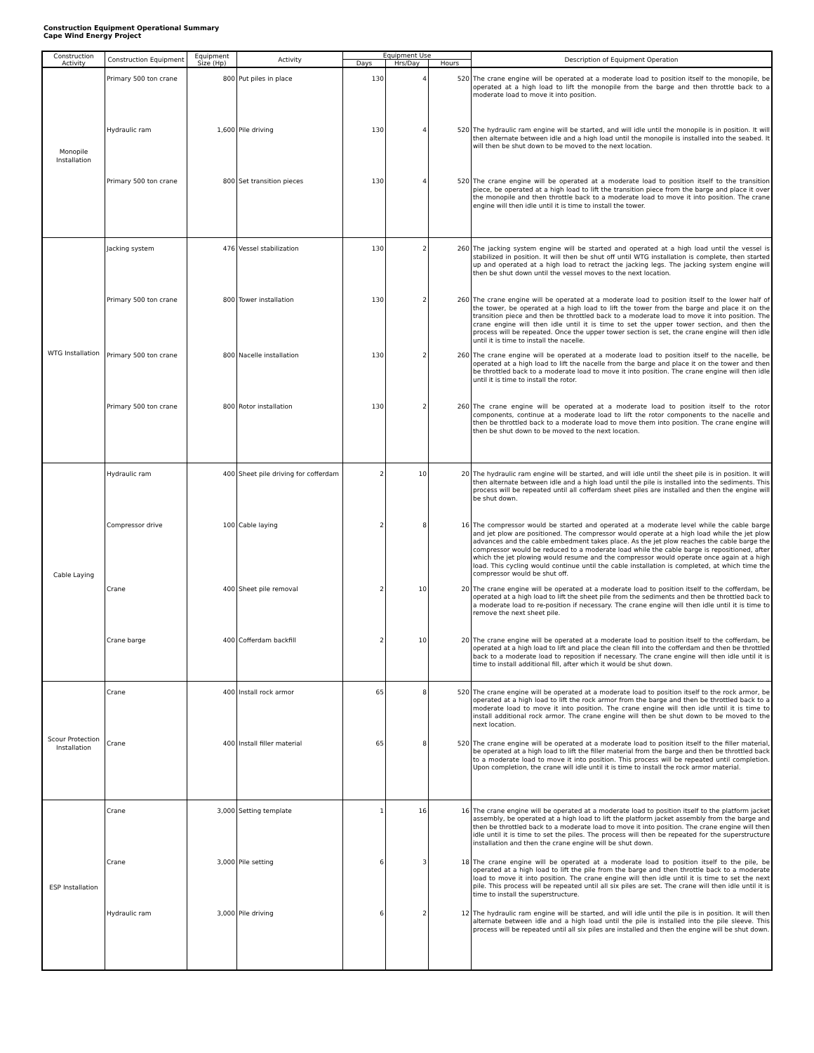Construction Equipment Operational Summary
Cape Wind Energy Project
| Construction Activity | Construction Equipment | Equipment Size (Hp) | Activity | Equipment Use | | | Description of Equipment Operation |
| --- | --- | --- | --- | --- | --- | --- | --- |
| | | | | Days | Hrs/Day | Hours | |
| Monopile Installation | Primary 500 ton crane | 800 | Put piles in place | 130 | 4 | 520 | The crane engine will be operated at a moderate load to position itself to the monopile, be operated at a high load to lift the monopile from the barge and then throttle back to a moderate load to move it into position. |
| | Hydraulic ram | 1,600 | Pile driving | 130 | 4 | 520 | The hydraulic ram engine will be started, and will idle until the monopile is in position. It will then alternate between idle and a high load until the monopile is installed into the seabed. It will then be shut down to be moved to the next location. |
| | Primary 500 ton crane | 800 | Set transition pieces | 130 | 4 | 520 | The crane engine will be operated at a moderate load to position itself to the transition piece, be operated at a high load to lift the transition piece from the barge and place it over the monopile and then throttle back to a moderate load to move it into position. The crane engine will then idle until it is time to install the tower. |
| WTG Installation | Jacking system | 476 | Vessel stabilization | 130 | 2 | 260 | The jacking system engine will be started and operated at a high load until the vessel is stabilized in position. It will then be shut off until WTG installation is complete, then started up and operated at a high load to retract the jacking legs. The jacking system engine will then be shut down until the vessel moves to the next location. |
| | Primary 500 ton crane | 800 | Tower installation | 130 | 2 | 260 | The crane engine will be operated at a moderate load to position itself to the lower half of the tower, be operated at a high load to lift the tower from the barge and place it on the transition piece and then be throttled back to a moderate load to move it into position. The crane engine will then idle until it is time to set the upper tower section, and then the process will be repeated. Once the upper tower section is set, the crane engine will then idle until it is time to install the nacelle. |
| | Primary 500 ton crane | 800 | Nacelle installation | 130 | 2 | 260 | The crane engine will be operated at a moderate load to position itself to the nacelle, be operated at a high load to lift the nacelle from the barge and place it on the tower and then be throttled back to a moderate load to move it into position. The crane engine will then idle until it is time to install the rotor. |
| | Primary 500 ton crane | 800 | Rotor installation | 130 | 2 | 260 | The crane engine will be operated at a moderate load to position itself to the rotor components, continue at a moderate load to lift the rotor components to the nacelle and then be throttled back to a moderate load to move them into position. The crane engine will then be shut down to be moved to the next location. |
| Cable Laying | Hydraulic ram | 400 | Sheet pile driving for cofferdam | 2 | 10 | 20 | The hydraulic ram engine will be started, and will idle until the sheet pile is in position. It will then alternate between idle and a high load until the pile is installed into the sediments. This process will be repeated until all cofferdam sheet piles are installed and then the engine will be shut down. |
| | Compressor drive | 100 | Cable laying | 2 | 8 | 16 | The compressor would be started and operated at a moderate level while the cable barge and jet plow are positioned. The compressor would operate at a high load while the jet plow advances and the cable embedment takes place. As the jet plow reaches the cable barge the compressor would be reduced to a moderate load while the cable barge is repositioned, after which the jet plowing would resume and the compressor would operate once again at a high load. This cycling would continue until the cable installation is completed, at which time the compressor would be shut off. |
| | Crane | 400 | Sheet pile removal | 2 | 10 | 20 | The crane engine will be operated at a moderate load to position itself to the cofferdam, be operated at a high load to lift the sheet pile from the sediments and then be throttled back to a moderate load to re-position if necessary. The crane engine will then idle until it is time to remove the next sheet pile. |
| | Crane barge | 400 | Cofferdam backfill | 2 | 10 | 20 | The crane engine will be operated at a moderate load to position itself to the cofferdam, be operated at a high load to lift and place the clean fill into the cofferdam and then be throttled back to a moderate load to reposition if necessary. The crane engine will then idle until it is time to install additional fill, after which it would be shut down. |
| Scour Protection Installation | Crane | 400 | Install rock armor | 65 | 8 | 520 | The crane engine will be operated at a moderate load to position itself to the rock armor, be operated at a high load to lift the rock armor from the barge and then be throttled back to a moderate load to move it into position. The crane engine will then idle until it is time to install additional rock armor. The crane engine will then be shut down to be moved to the next location. |
| | Crane | 400 | Install filler material | 65 | 8 | 520 | The crane engine will be operated at a moderate load to position itself to the filler material, be operated at a high load to lift the filler material from the barge and then be throttled back to a moderate load to move it into position. This process will be repeated until completion. Upon completion, the crane will idle until it is time to install the rock armor material. |
| ESP Installation | Crane | 3,000 | Setting template | 1 | 16 | 16 | The crane engine will be operated at a moderate load to position itself to the platform jacket assembly, be operated at a high load to lift the platform jacket assembly from the barge and then be throttled back to a moderate load to move it into position. The crane engine will then idle until it is time to set the piles. The process will then be repeated for the superstructure installation and then the crane engine will be shut down. |
| | Crane | 3,000 | Pile setting | 6 | 3 | 18 | The crane engine will be operated at a moderate load to position itself to the pile, be operated at a high load to lift the pile from the barge and then throttle back to a moderate load to move it into position. The crane engine will then idle until it is time to set the next pile. This process will be repeated until all six piles are set. The crane will then idle until it is time to install the superstructure. |
| | Hydraulic ram | 3,000 | Pile driving | 6 | 2 | 12 | The hydraulic ram engine will be started, and will idle until the pile is in position. It will then alternate between idle and a high load until the pile is installed into the pile sleeve. This process will be repeated until all six piles are installed and then the engine will be shut down. |